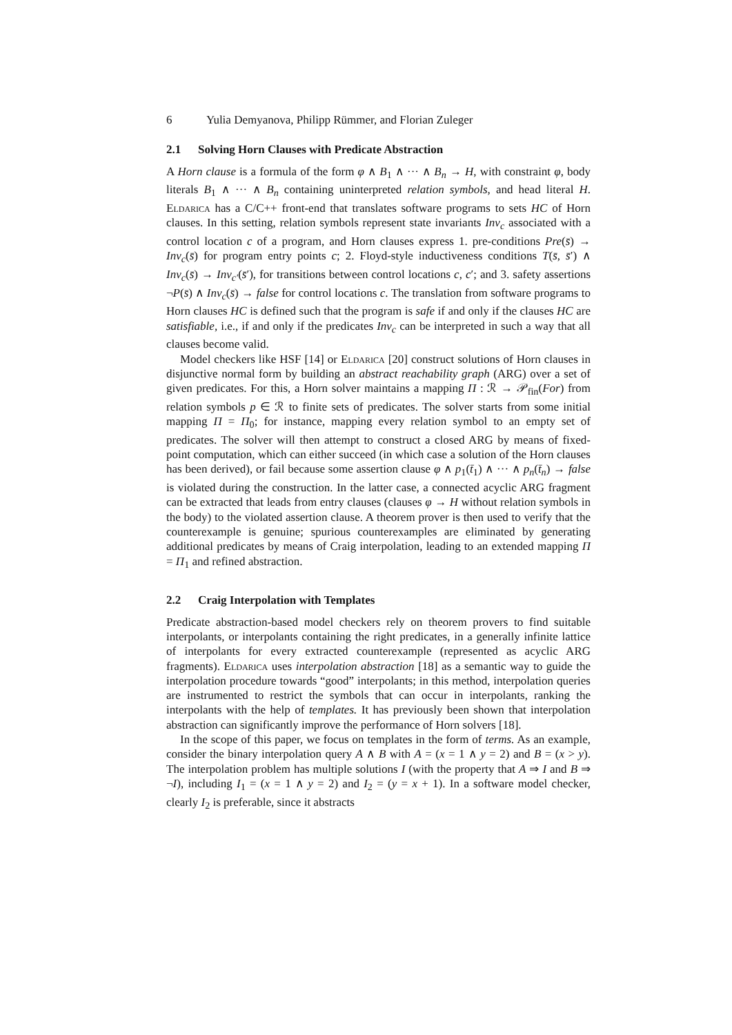6 Yulia Demyanova, Philipp Rümmer, and Florian Zuleger
2.1 Solving Horn Clauses with Predicate Abstraction
A Horn clause is a formula of the form φ ∧ B<sub>1</sub> ∧ ··· ∧ B<sub>n</sub> → H, with constraint φ, body literals B<sub>1</sub> ∧ ··· ∧ B<sub>n</sub> containing uninterpreted relation symbols, and head literal H. Eldarica has a C/C++ front-end that translates software programs to sets HC of Horn clauses. In this setting, relation symbols represent state invariants Inv<sub>c</sub> associated with a control location c of a program, and Horn clauses express 1. pre-conditions Pre(s̄) → Inv<sub>c</sub>(s̄) for program entry points c; 2. Floyd-style inductiveness conditions T(s̄, s̄′) ∧ Inv<sub>c</sub>(s̄) → Inv<sub>c′</sub>(s̄′), for transitions between control locations c, c′; and 3. safety assertions ¬P(s̄) ∧ Inv<sub>c</sub>(s̄) → false for control locations c. The translation from software programs to Horn clauses HC is defined such that the program is safe if and only if the clauses HC are satisfiable, i.e., if and only if the predicates Inv<sub>c</sub> can be interpreted in such a way that all clauses become valid.
Model checkers like HSF [14] or Eldarica [20] construct solutions of Horn clauses in disjunctive normal form by building an abstract reachability graph (ARG) over a set of given predicates. For this, a Horn solver maintains a mapping Π : ℛ → 𝒫<sub>fin</sub>(For) from relation symbols p ∈ ℛ to finite sets of predicates. The solver starts from some initial mapping Π = Π<sub>0</sub>; for instance, mapping every relation symbol to an empty set of predicates. The solver will then attempt to construct a closed ARG by means of fixed-point computation, which can either succeed (in which case a solution of the Horn clauses has been derived), or fail because some assertion clause φ ∧ p<sub>1</sub>(t̄<sub>1</sub>) ∧ ··· ∧ p<sub>n</sub>(t̄<sub>n</sub>) → false is violated during the construction. In the latter case, a connected acyclic ARG fragment can be extracted that leads from entry clauses (clauses φ → H without relation symbols in the body) to the violated assertion clause. A theorem prover is then used to verify that the counterexample is genuine; spurious counterexamples are eliminated by generating additional predicates by means of Craig interpolation, leading to an extended mapping Π = Π<sub>1</sub> and refined abstraction.
2.2 Craig Interpolation with Templates
Predicate abstraction-based model checkers rely on theorem provers to find suitable interpolants, or interpolants containing the right predicates, in a generally infinite lattice of interpolants for every extracted counterexample (represented as acyclic ARG fragments). Eldarica uses interpolation abstraction [18] as a semantic way to guide the interpolation procedure towards “good” interpolants; in this method, interpolation queries are instrumented to restrict the symbols that can occur in interpolants, ranking the interpolants with the help of templates. It has previously been shown that interpolation abstraction can significantly improve the performance of Horn solvers [18].
In the scope of this paper, we focus on templates in the form of terms. As an example, consider the binary interpolation query A ∧ B with A = (x = 1 ∧ y = 2) and B = (x > y). The interpolation problem has multiple solutions I (with the property that A ⇒ I and B ⇒ ¬I), including I<sub>1</sub> = (x = 1 ∧ y = 2) and I<sub>2</sub> = (y = x + 1). In a software model checker, clearly I<sub>2</sub> is preferable, since it abstracts